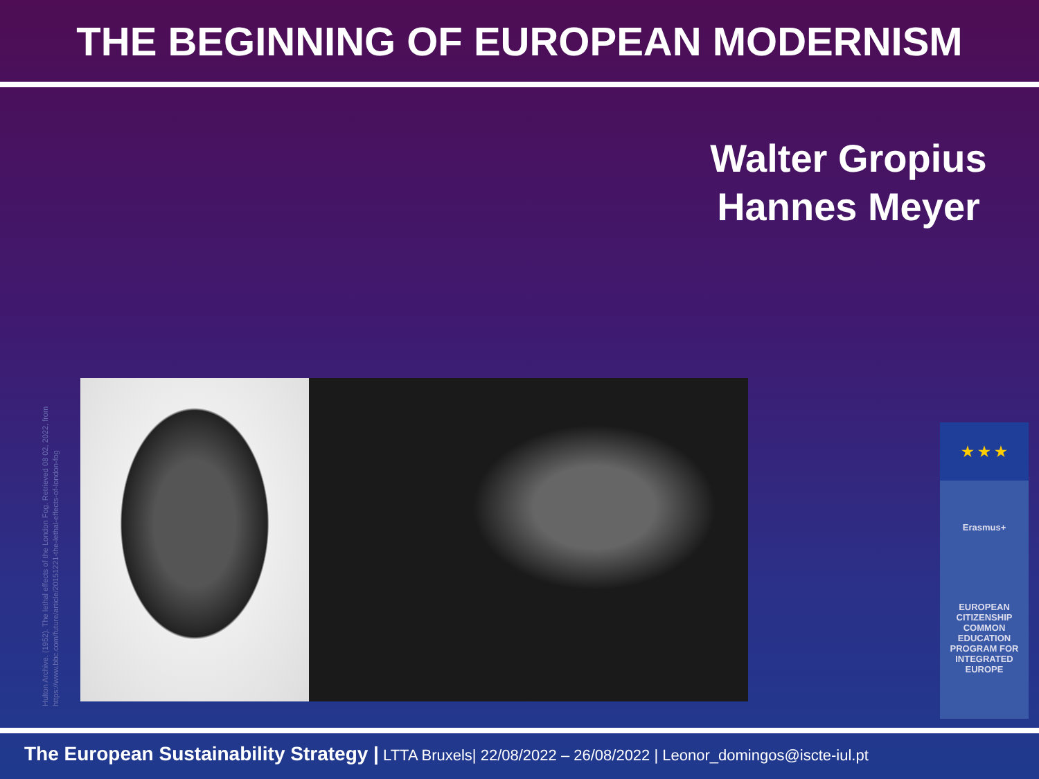THE BEGINNING OF EUROPEAN MODERNISM
Walter Gropius
Hannes Meyer
Hulton Archive. (1952). The lethal effects of the London Fog. Retrieved 08 02, 2022, from https://www.bbc.com/future/article/20151221-the-lethal-effects-of-london-fog
★ ★ ★
Erasmus+
EUROPEAN CITIZENSHIP COMMON EDUCATION PROGRAM FOR INTEGRATED EUROPE
The European Sustainability Strategy | LTTA Bruxels| 22/08/2022 – 26/08/2022 | Leonor_domingos@iscte-iul.pt